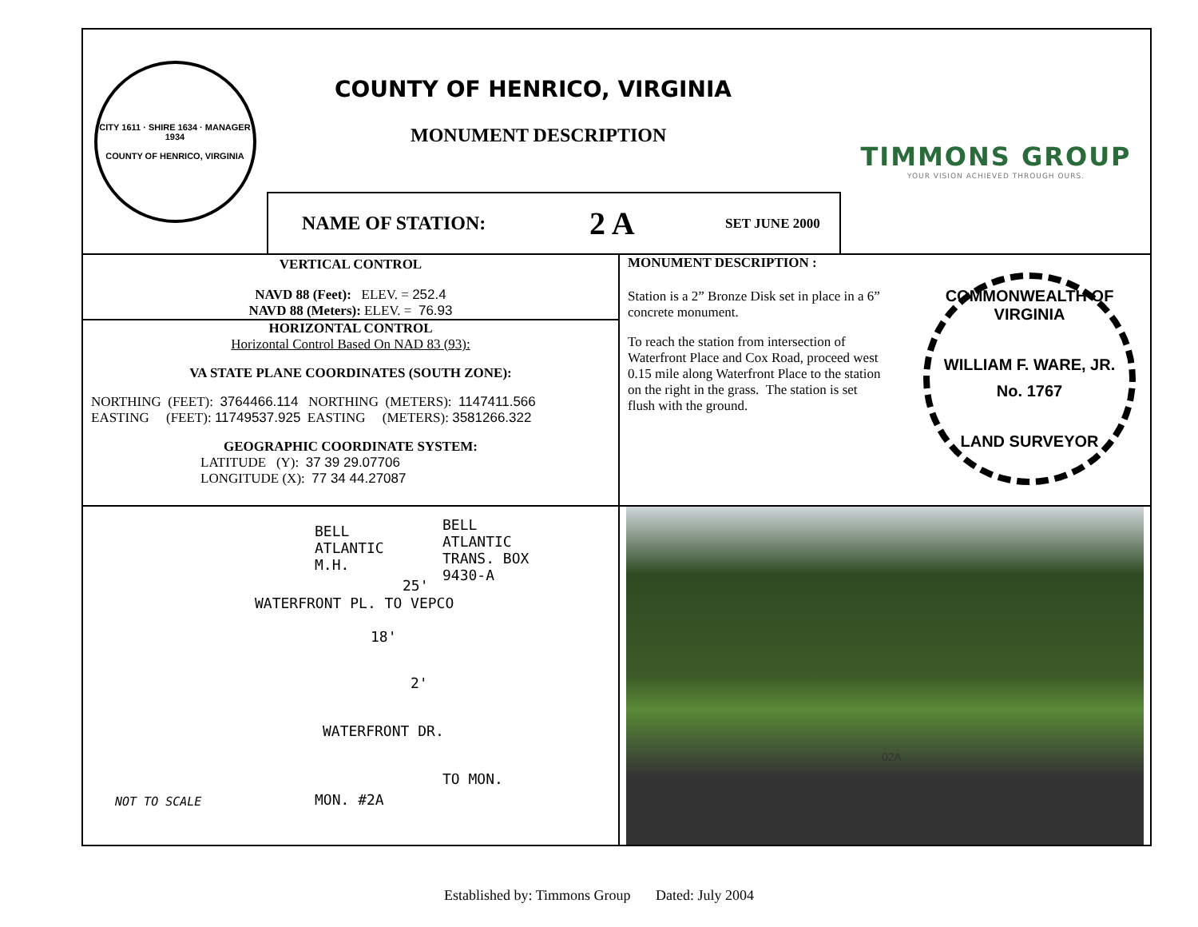CITY 1611 · SHIRE 1634 · MANAGER 1934
COUNTY OF HENRICO, VIRGINIA
COUNTY OF HENRICO, VIRGINIA
MONUMENT DESCRIPTION
NAME OF STATION: 2 A SET JUNE 2000
TIMMONS GROUP
YOUR VISION ACHIEVED THROUGH OURS.
VERTICAL CONTROL
NAVD 88 (Feet): ELEV. = 252.4
NAVD 88 (Meters): ELEV. = 76.93
HORIZONTAL CONTROL
Horizontal Control Based On NAD 83 (93):
VA STATE PLANE COORDINATES (SOUTH ZONE):
NORTHING (FEET): 3764466.114 NORTHING (METERS): 1147411.566
EASTING (FEET): 11749537.925 EASTING (METERS): 3581266.322
GEOGRAPHIC COORDINATE SYSTEM:
LATITUDE (Y): 37 39 29.07706
LONGITUDE (X): 77 34 44.27087
MONUMENT DESCRIPTION :
Station is a 2” Bronze Disk set in place in a 6” concrete monument.
To reach the station from intersection of Waterfront Place and Cox Road, proceed west 0.15 mile along Waterfront Place to the station on the right in the grass. The station is set flush with the ground.
COMMONWEALTH OF VIRGINIA
WILLIAM F. WARE, JR.
No. 1767
LAND SURVEYOR
BELL
ATLANTIC
M.H.
BELL
ATLANTIC
TRANS. BOX
9430-A
25'
18'
2'
WATERFRONT PL. TO VEPCO
WATERFRONT DR.
MON. #2A
TO MON.
NOT TO SCALE
02A
Established by: Timmons Group Dated: July 2004